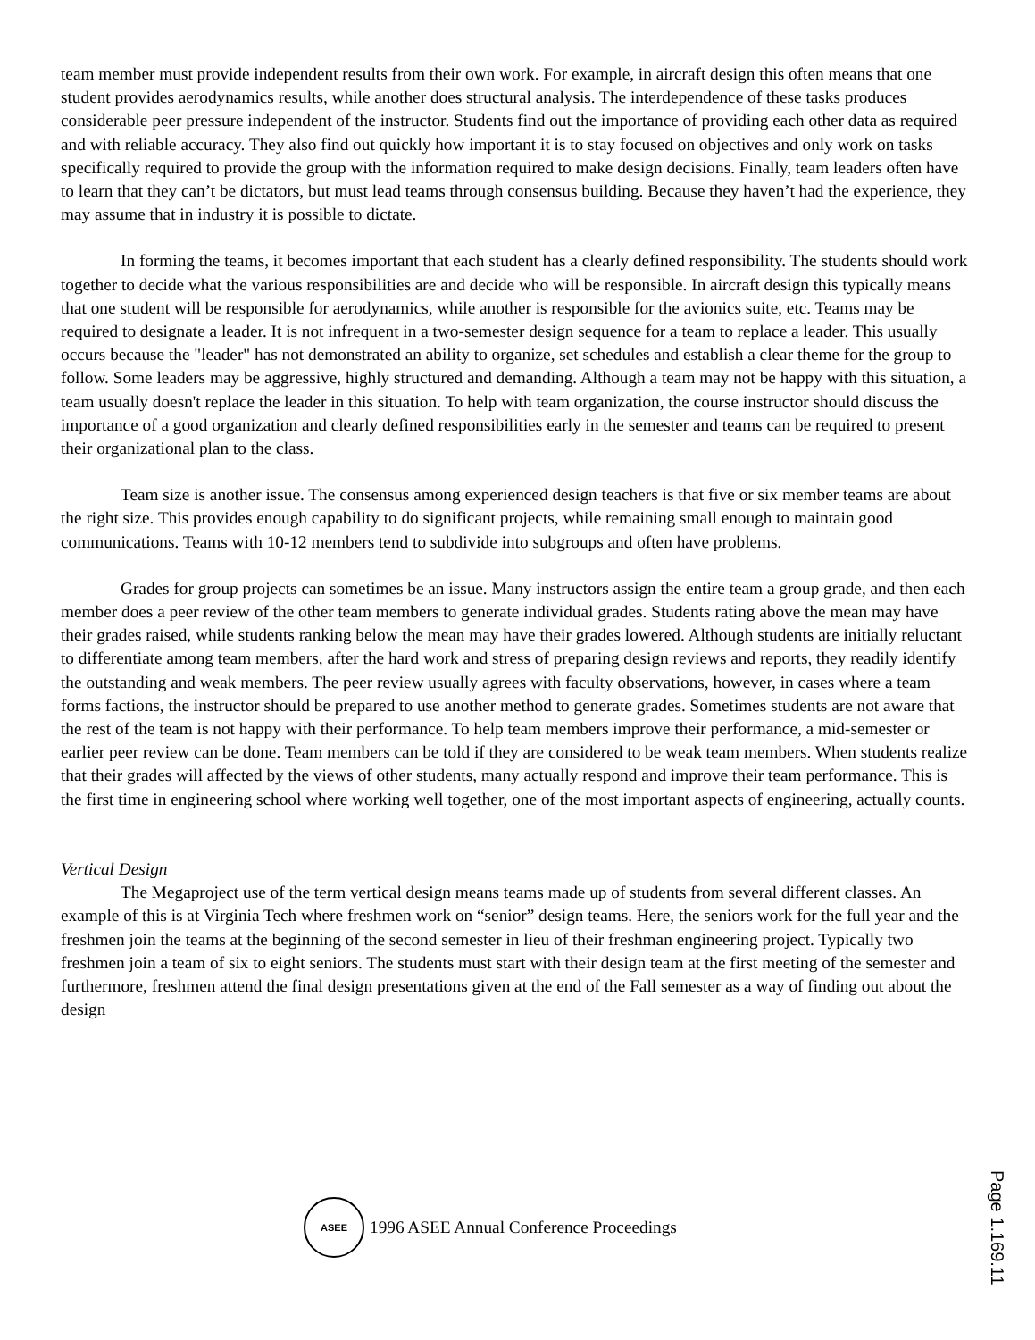team member must provide independent results from their own work. For example, in aircraft design this often means that one student provides aerodynamics results, while another does structural analysis. The interdependence of these tasks produces considerable peer pressure independent of the instructor. Students find out the importance of providing each other data as required and with reliable accuracy. They also find out quickly how important it is to stay focused on objectives and only work on tasks specifically required to provide the group with the information required to make design decisions. Finally, team leaders often have to learn that they can’t be dictators, but must lead teams through consensus building. Because they haven’t had the experience, they may assume that in industry it is possible to dictate.
In forming the teams, it becomes important that each student has a clearly defined responsibility. The students should work together to decide what the various responsibilities are and decide who will be responsible. In aircraft design this typically means that one student will be responsible for aerodynamics, while another is responsible for the avionics suite, etc. Teams may be required to designate a leader. It is not infrequent in a two-semester design sequence for a team to replace a leader. This usually occurs because the "leader" has not demonstrated an ability to organize, set schedules and establish a clear theme for the group to follow. Some leaders may be aggressive, highly structured and demanding. Although a team may not be happy with this situation, a team usually doesn't replace the leader in this situation. To help with team organization, the course instructor should discuss the importance of a good organization and clearly defined responsibilities early in the semester and teams can be required to present their organizational plan to the class.
Team size is another issue. The consensus among experienced design teachers is that five or six member teams are about the right size. This provides enough capability to do significant projects, while remaining small enough to maintain good communications. Teams with 10-12 members tend to subdivide into subgroups and often have problems.
Grades for group projects can sometimes be an issue. Many instructors assign the entire team a group grade, and then each member does a peer review of the other team members to generate individual grades. Students rating above the mean may have their grades raised, while students ranking below the mean may have their grades lowered. Although students are initially reluctant to differentiate among team members, after the hard work and stress of preparing design reviews and reports, they readily identify the outstanding and weak members. The peer review usually agrees with faculty observations, however, in cases where a team forms factions, the instructor should be prepared to use another method to generate grades. Sometimes students are not aware that the rest of the team is not happy with their performance. To help team members improve their performance, a mid-semester or earlier peer review can be done. Team members can be told if they are considered to be weak team members. When students realize that their grades will affected by the views of other students, many actually respond and improve their team performance. This is the first time in engineering school where working well together, one of the most important aspects of engineering, actually counts.
Vertical Design
The Megaproject use of the term vertical design means teams made up of students from several different classes. An example of this is at Virginia Tech where freshmen work on “senior” design teams. Here, the seniors work for the full year and the freshmen join the teams at the beginning of the second semester in lieu of their freshman engineering project. Typically two freshmen join a team of six to eight seniors. The students must start with their design team at the first meeting of the semester and furthermore, freshmen attend the final design presentations given at the end of the Fall semester as a way of finding out about the design
ASEE
1996 ASEE Annual Conference Proceedings
Page 1.169.11